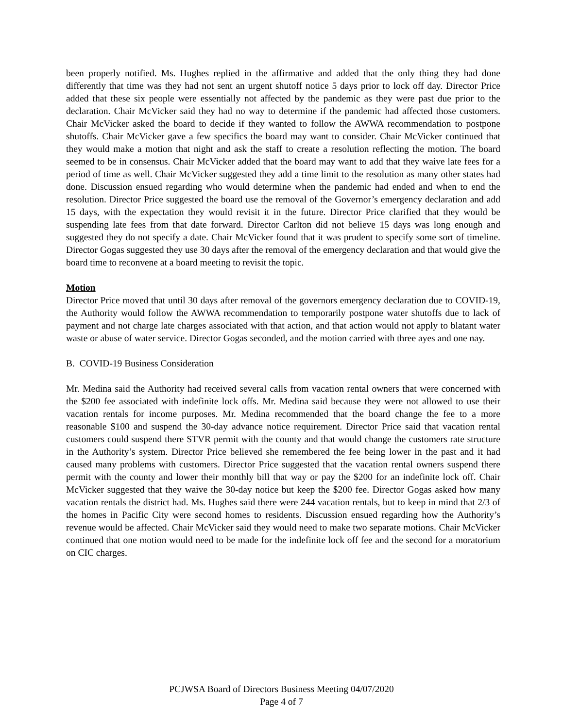been properly notified. Ms. Hughes replied in the affirmative and added that the only thing they had done differently that time was they had not sent an urgent shutoff notice 5 days prior to lock off day. Director Price added that these six people were essentially not affected by the pandemic as they were past due prior to the declaration. Chair McVicker said they had no way to determine if the pandemic had affected those customers. Chair McVicker asked the board to decide if they wanted to follow the AWWA recommendation to postpone shutoffs. Chair McVicker gave a few specifics the board may want to consider. Chair McVicker continued that they would make a motion that night and ask the staff to create a resolution reflecting the motion. The board seemed to be in consensus. Chair McVicker added that the board may want to add that they waive late fees for a period of time as well. Chair McVicker suggested they add a time limit to the resolution as many other states had done. Discussion ensued regarding who would determine when the pandemic had ended and when to end the resolution. Director Price suggested the board use the removal of the Governor’s emergency declaration and add 15 days, with the expectation they would revisit it in the future. Director Price clarified that they would be suspending late fees from that date forward. Director Carlton did not believe 15 days was long enough and suggested they do not specify a date. Chair McVicker found that it was prudent to specify some sort of timeline. Director Gogas suggested they use 30 days after the removal of the emergency declaration and that would give the board time to reconvene at a board meeting to revisit the topic.
Motion
Director Price moved that until 30 days after removal of the governors emergency declaration due to COVID-19, the Authority would follow the AWWA recommendation to temporarily postpone water shutoffs due to lack of payment and not charge late charges associated with that action, and that action would not apply to blatant water waste or abuse of water service. Director Gogas seconded, and the motion carried with three ayes and one nay.
B. COVID-19 Business Consideration
Mr. Medina said the Authority had received several calls from vacation rental owners that were concerned with the $200 fee associated with indefinite lock offs. Mr. Medina said because they were not allowed to use their vacation rentals for income purposes. Mr. Medina recommended that the board change the fee to a more reasonable $100 and suspend the 30-day advance notice requirement. Director Price said that vacation rental customers could suspend there STVR permit with the county and that would change the customers rate structure in the Authority’s system. Director Price believed she remembered the fee being lower in the past and it had caused many problems with customers. Director Price suggested that the vacation rental owners suspend there permit with the county and lower their monthly bill that way or pay the $200 for an indefinite lock off. Chair McVicker suggested that they waive the 30-day notice but keep the $200 fee. Director Gogas asked how many vacation rentals the district had. Ms. Hughes said there were 244 vacation rentals, but to keep in mind that 2/3 of the homes in Pacific City were second homes to residents. Discussion ensued regarding how the Authority’s revenue would be affected. Chair McVicker said they would need to make two separate motions. Chair McVicker continued that one motion would need to be made for the indefinite lock off fee and the second for a moratorium on CIC charges.
PCJWSA Board of Directors Business Meeting 04/07/2020
Page 4 of 7